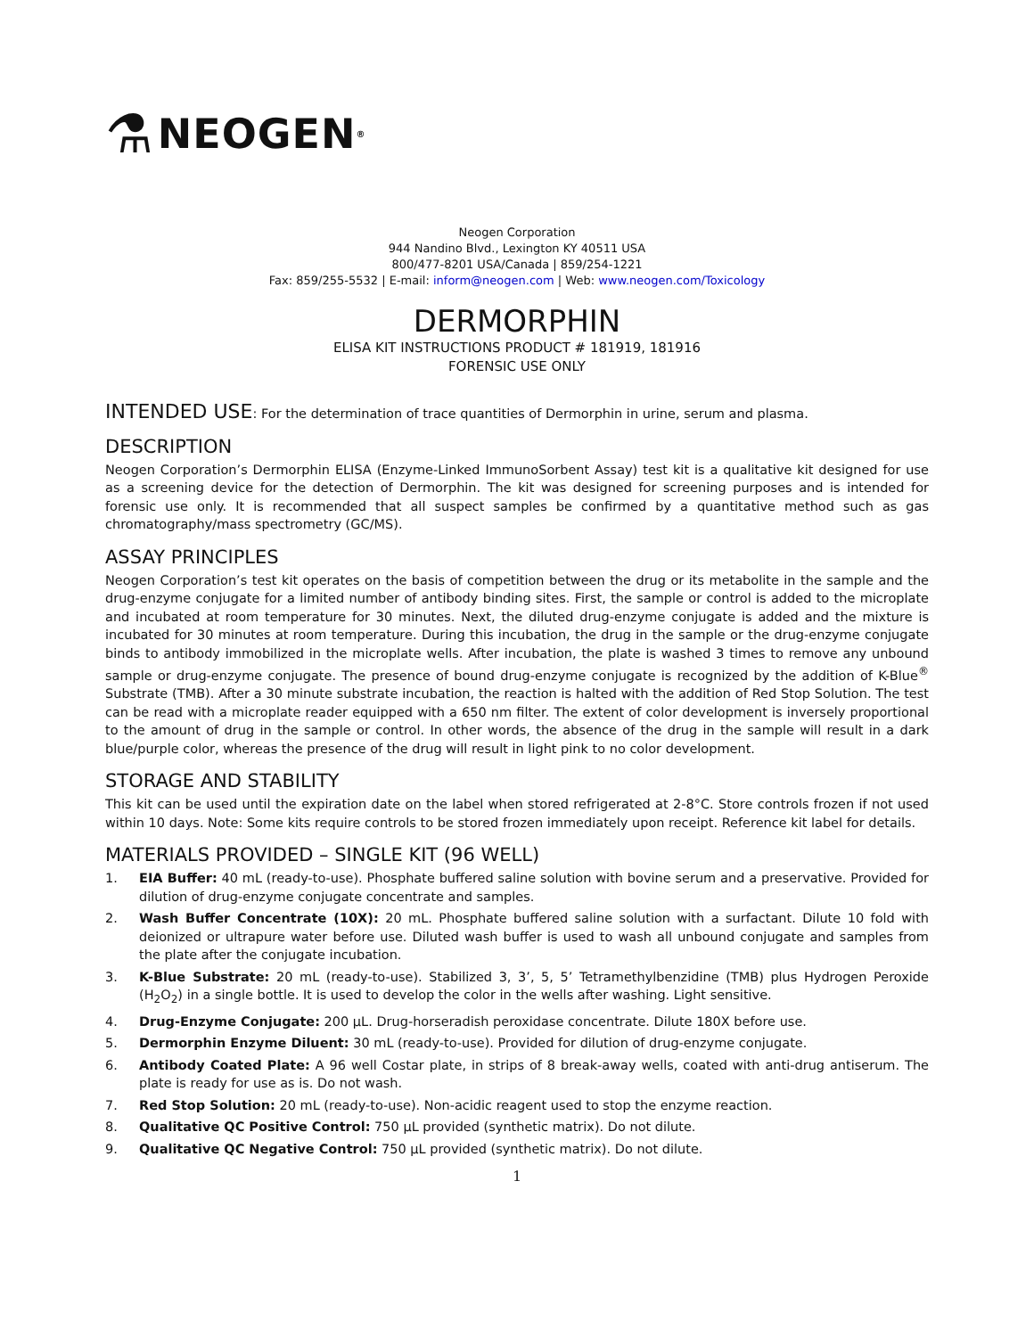⚗ NEOGEN<sup>®</sup>
Neogen Corporation
944 Nandino Blvd., Lexington KY 40511 USA
800/477-8201 USA/Canada | 859/254-1221
Fax: 859/255-5532 | E-mail: inform@neogen.com | Web: www.neogen.com/Toxicology
DERMORPHIN
ELISA KIT INSTRUCTIONS PRODUCT # 181919, 181916
FORENSIC USE ONLY
INTENDED USE: For the determination of trace quantities of Dermorphin in urine, serum and plasma.
DESCRIPTION
Neogen Corporation’s Dermorphin ELISA (Enzyme-Linked ImmunoSorbent Assay) test kit is a qualitative kit designed for use as a screening device for the detection of Dermorphin. The kit was designed for screening purposes and is intended for forensic use only. It is recommended that all suspect samples be confirmed by a quantitative method such as gas chromatography/mass spectrometry (GC/MS).
ASSAY PRINCIPLES
Neogen Corporation’s test kit operates on the basis of competition between the drug or its metabolite in the sample and the drug-enzyme conjugate for a limited number of antibody binding sites. First, the sample or control is added to the microplate and incubated at room temperature for 30 minutes. Next, the diluted drug-enzyme conjugate is added and the mixture is incubated for 30 minutes at room temperature. During this incubation, the drug in the sample or the drug-enzyme conjugate binds to antibody immobilized in the microplate wells. After incubation, the plate is washed 3 times to remove any unbound sample or drug-enzyme conjugate. The presence of bound drug-enzyme conjugate is recognized by the addition of K-Blue<sup>®</sup> Substrate (TMB). After a 30 minute substrate incubation, the reaction is halted with the addition of Red Stop Solution. The test can be read with a microplate reader equipped with a 650 nm filter. The extent of color development is inversely proportional to the amount of drug in the sample or control. In other words, the absence of the drug in the sample will result in a dark blue/purple color, whereas the presence of the drug will result in light pink to no color development.
STORAGE AND STABILITY
This kit can be used until the expiration date on the label when stored refrigerated at 2-8°C. Store controls frozen if not used within 10 days. Note: Some kits require controls to be stored frozen immediately upon receipt. Reference kit label for details.
MATERIALS PROVIDED – SINGLE KIT (96 WELL)
1. EIA Buffer: 40 mL (ready-to-use). Phosphate buffered saline solution with bovine serum and a preservative. Provided for dilution of drug-enzyme conjugate concentrate and samples.
2. Wash Buffer Concentrate (10X): 20 mL. Phosphate buffered saline solution with a surfactant. Dilute 10 fold with deionized or ultrapure water before use. Diluted wash buffer is used to wash all unbound conjugate and samples from the plate after the conjugate incubation.
3. K-Blue Substrate: 20 mL (ready-to-use). Stabilized 3, 3’, 5, 5’ Tetramethylbenzidine (TMB) plus Hydrogen Peroxide (H<sub>2</sub>O<sub>2</sub>) in a single bottle. It is used to develop the color in the wells after washing. Light sensitive.
4. Drug-Enzyme Conjugate: 200 µL. Drug-horseradish peroxidase concentrate. Dilute 180X before use.
5. Dermorphin Enzyme Diluent: 30 mL (ready-to-use). Provided for dilution of drug-enzyme conjugate.
6. Antibody Coated Plate: A 96 well Costar plate, in strips of 8 break-away wells, coated with anti-drug antiserum. The plate is ready for use as is. Do not wash.
7. Red Stop Solution: 20 mL (ready-to-use). Non-acidic reagent used to stop the enzyme reaction.
8. Qualitative QC Positive Control: 750 µL provided (synthetic matrix). Do not dilute.
9. Qualitative QC Negative Control: 750 µL provided (synthetic matrix). Do not dilute.
1